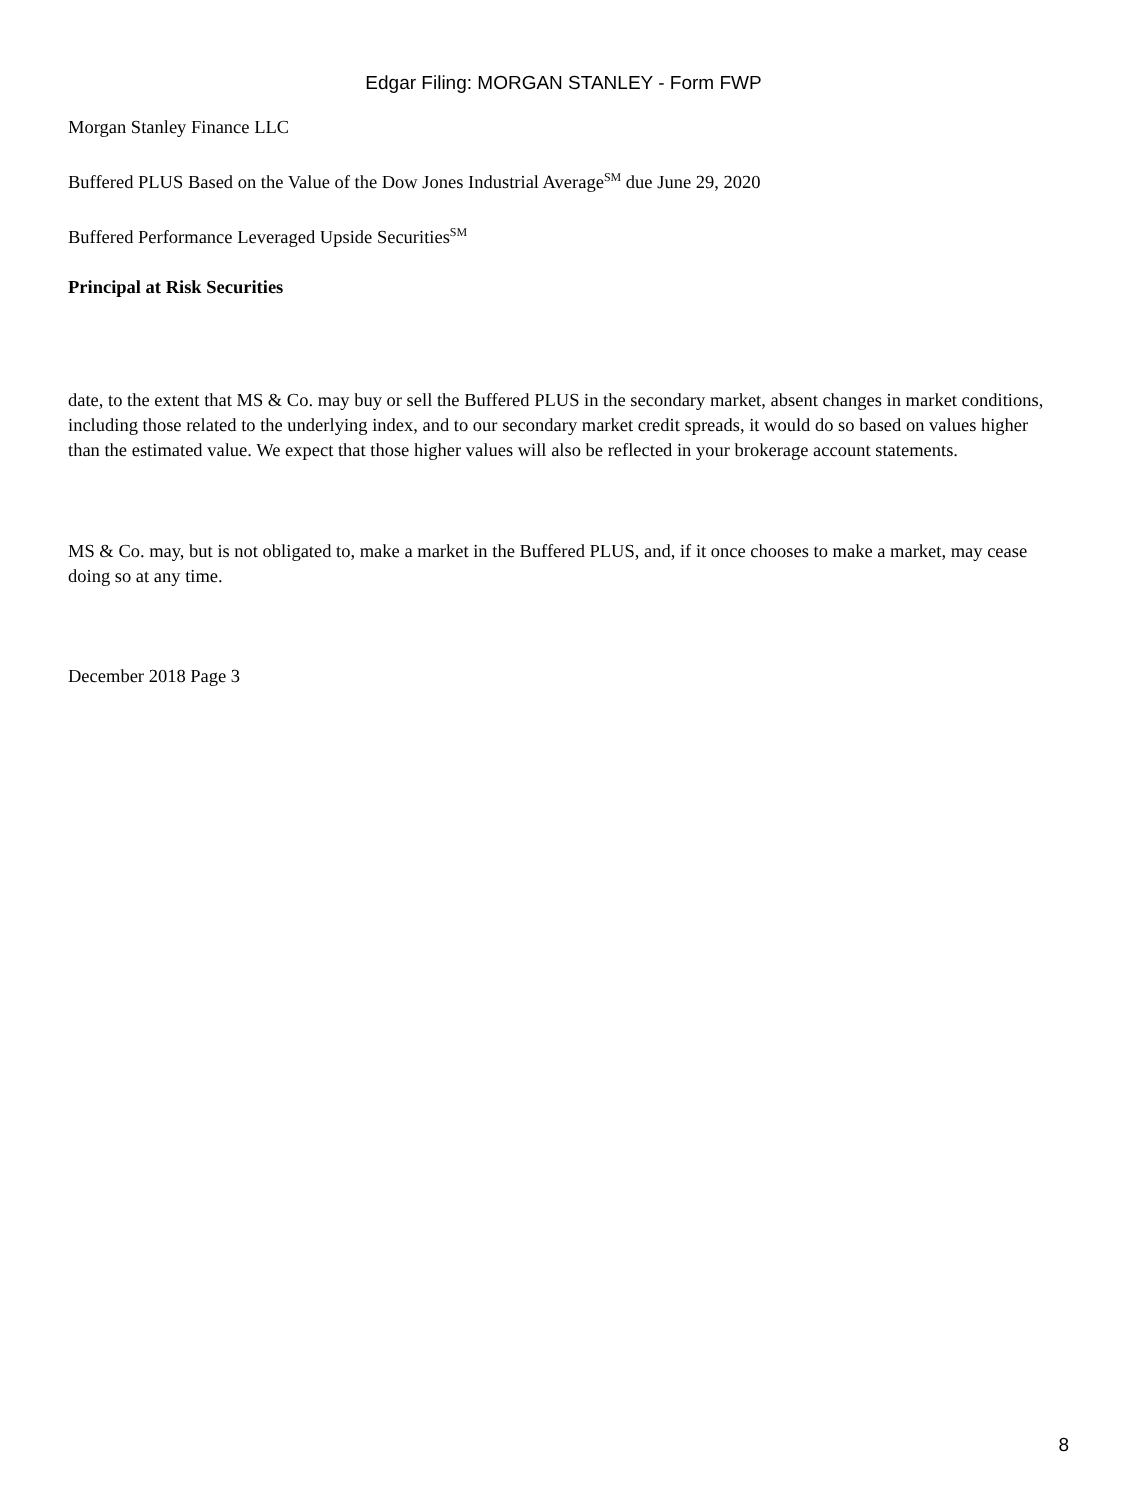Edgar Filing: MORGAN STANLEY - Form FWP
Morgan Stanley Finance LLC
Buffered PLUS Based on the Value of the Dow Jones Industrial Average<sup>SM</sup> due June 29, 2020
Buffered Performance Leveraged Upside Securities<sup>SM</sup>
Principal at Risk Securities
date, to the extent that MS & Co. may buy or sell the Buffered PLUS in the secondary market, absent changes in market conditions, including those related to the underlying index, and to our secondary market credit spreads, it would do so based on values higher than the estimated value. We expect that those higher values will also be reflected in your brokerage account statements.
MS & Co. may, but is not obligated to, make a market in the Buffered PLUS, and, if it once chooses to make a market, may cease doing so at any time.
December 2018 Page 3
8